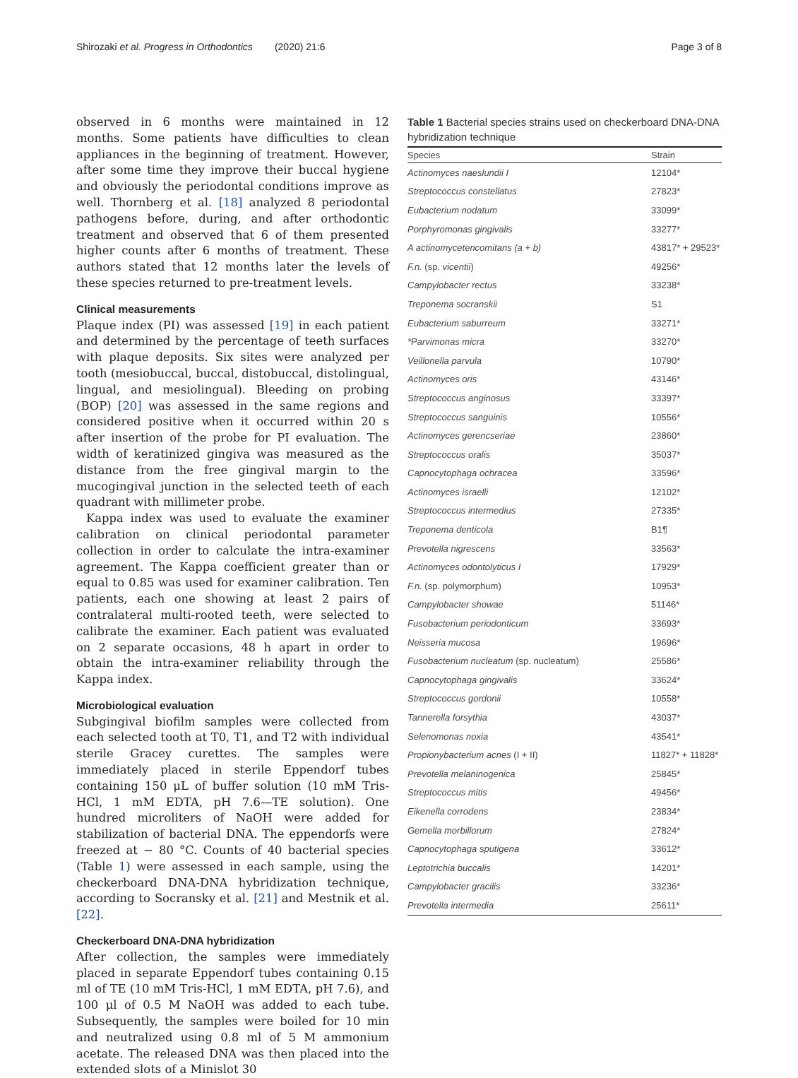Shirozaki et al. Progress in Orthodontics (2020) 21:6 Page 3 of 8
observed in 6 months were maintained in 12 months. Some patients have difficulties to clean appliances in the beginning of treatment. However, after some time they improve their buccal hygiene and obviously the periodontal conditions improve as well. Thornberg et al. [18] analyzed 8 periodontal pathogens before, during, and after orthodontic treatment and observed that 6 of them presented higher counts after 6 months of treatment. These authors stated that 12 months later the levels of these species returned to pre-treatment levels.
Clinical measurements
Plaque index (PI) was assessed [19] in each patient and determined by the percentage of teeth surfaces with plaque deposits. Six sites were analyzed per tooth (mesiobuccal, buccal, distobuccal, distolingual, lingual, and mesiolingual). Bleeding on probing (BOP) [20] was assessed in the same regions and considered positive when it occurred within 20 s after insertion of the probe for PI evaluation. The width of keratinized gingiva was measured as the distance from the free gingival margin to the mucogingival junction in the selected teeth of each quadrant with millimeter probe.
Kappa index was used to evaluate the examiner calibration on clinical periodontal parameter collection in order to calculate the intra-examiner agreement. The Kappa coefficient greater than or equal to 0.85 was used for examiner calibration. Ten patients, each one showing at least 2 pairs of contralateral multi-rooted teeth, were selected to calibrate the examiner. Each patient was evaluated on 2 separate occasions, 48 h apart in order to obtain the intra-examiner reliability through the Kappa index.
Microbiological evaluation
Subgingival biofilm samples were collected from each selected tooth at T0, T1, and T2 with individual sterile Gracey curettes. The samples were immediately placed in sterile Eppendorf tubes containing 150 μL of buffer solution (10 mM Tris-HCl, 1 mM EDTA, pH 7.6—TE solution). One hundred microliters of NaOH were added for stabilization of bacterial DNA. The eppendorfs were freezed at − 80 °C. Counts of 40 bacterial species (Table 1) were assessed in each sample, using the checkerboard DNA-DNA hybridization technique, according to Socransky et al. [21] and Mestnik et al. [22].
Checkerboard DNA-DNA hybridization
After collection, the samples were immediately placed in separate Eppendorf tubes containing 0.15 ml of TE (10 mM Tris-HCl, 1 mM EDTA, pH 7.6), and 100 μl of 0.5 M NaOH was added to each tube. Subsequently, the samples were boiled for 10 min and neutralized using 0.8 ml of 5 M ammonium acetate. The released DNA was then placed into the extended slots of a Minislot 30
Table 1 Bacterial species strains used on checkerboard DNA-DNA hybridization technique
| Species | Strain |
| --- | --- |
| Actinomyces naeslundii I | 12104* |
| Streptococcus constellatus | 27823* |
| Eubacterium nodatum | 33099* |
| Porphyromonas gingivalis | 33277* |
| A actinomycetencomitans (a + b) | 43817* + 29523* |
| F.n. (sp. vicentii ) | 49256* |
| Campylobacter rectus | 33238* |
| Treponema socranskii | S1 |
| Eubacterium saburreum | 33271* |
| *Parvimonas micra | 33270* |
| Veillonella parvula | 10790* |
| Actinomyces oris | 43146* |
| Streptococcus anginosus | 33397* |
| Streptococcus sanguinis | 10556* |
| Actinomyces gerencseriae | 23860* |
| Streptococcus oralis | 35037* |
| Capnocytophaga ochracea | 33596* |
| Actinomyces israelli | 12102* |
| Streptococcus intermedius | 27335* |
| Treponema denticola | B1¶ |
| Prevotella nigrescens | 33563* |
| Actinomyces odontolyticus I | 17929* |
| F.n. (sp. polymorphum) | 10953* |
| Campylobacter showae | 51146* |
| Fusobacterium periodonticum | 33693* |
| Neisseria mucosa | 19696* |
| Fusobacterium nucleatum (sp. nucleatum) | 25586* |
| Capnocytophaga gingivalis | 33624* |
| Streptococcus gordonii | 10558* |
| Tannerella forsythia | 43037* |
| Selenomonas noxia | 43541* |
| Propionybacterium acnes (I + II) | 11827* + 11828* |
| Prevotella melaninogenica | 25845* |
| Streptococcus mitis | 49456* |
| Eikenella corrodens | 23834* |
| Gemella morbillorum | 27824* |
| Capnocytophaga sputigena | 33612* |
| Leptotrichia buccalis | 14201* |
| Campylobacter gracilis | 33236* |
| Prevotella intermedia | 25611* |